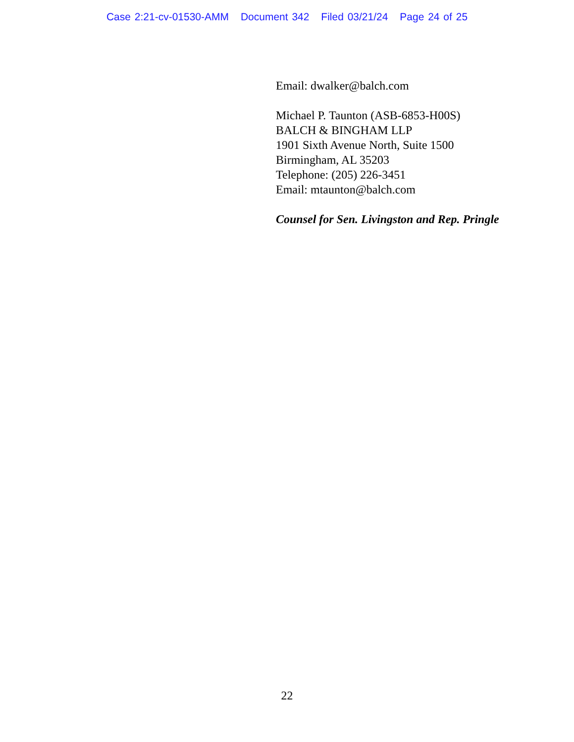Case 2:21-cv-01530-AMM Document 342 Filed 03/21/24 Page 24 of 25
Email: dwalker@balch.com
Michael P. Taunton (ASB-6853-H00S)
BALCH & BINGHAM LLP
1901 Sixth Avenue North, Suite 1500
Birmingham, AL 35203
Telephone: (205) 226-3451
Email: mtaunton@balch.com
Counsel for Sen. Livingston and Rep. Pringle
22